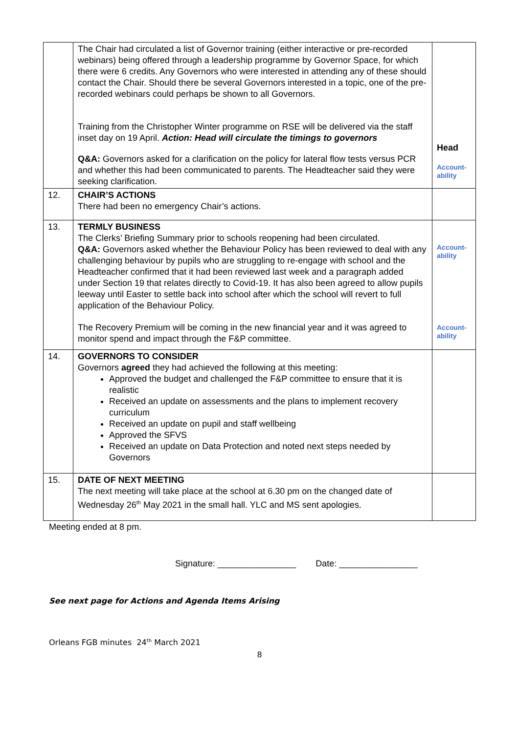| | The Chair had circulated a list of Governor training (either interactive or pre-recorded webinars) being offered through a leadership programme by Governor Space, for which there were 6 credits. Any Governors who were interested in attending any of these should contact the Chair. Should there be several Governors interested in a topic, one of the pre-recorded webinars could perhaps be shown to all Governors. Training from the Christopher Winter programme on RSE will be delivered via the staff inset day on 19 April. Action: Head will circulate the timings to governors Q&A: Governors asked for a clarification on the policy for lateral flow tests versus PCR and whether this had been communicated to parents. The Headteacher said they were seeking clarification. | Head Account-ability |
| 12. | CHAIR’S ACTIONS There had been no emergency Chair’s actions. | |
| 13. | TERMLY BUSINESS The Clerks’ Briefing Summary prior to schools reopening had been circulated. Q&A: Governors asked whether the Behaviour Policy has been reviewed to deal with any challenging behaviour by pupils who are struggling to re-engage with school and the Headteacher confirmed that it had been reviewed last week and a paragraph added under Section 19 that relates directly to Covid-19. It has also been agreed to allow pupils leeway until Easter to settle back into school after which the school will revert to full application of the Behaviour Policy. The Recovery Premium will be coming in the new financial year and it was agreed to monitor spend and impact through the F&P committee. | Account-ability Account-ability |
| 14. | GOVERNORS TO CONSIDER Governors agreed they had achieved the following at this meeting: Approved the budget and challenged the F&P committee to ensure that it is realistic Received an update on assessments and the plans to implement recovery curriculum Received an update on pupil and staff wellbeing Approved the SFVS Received an update on Data Protection and noted next steps needed by Governors | |
| 15. | DATE OF NEXT MEETING The next meeting will take place at the school at 6.30 pm on the changed date of Wednesday 26<sup>th</sup> May 2021 in the small hall. YLC and MS sent apologies. | |
Meeting ended at 8 pm.
Signature: ________________ Date: ________________
See next page for Actions and Agenda Items Arising
Orleans FGB minutes 24<sup>th</sup> March 2021
8